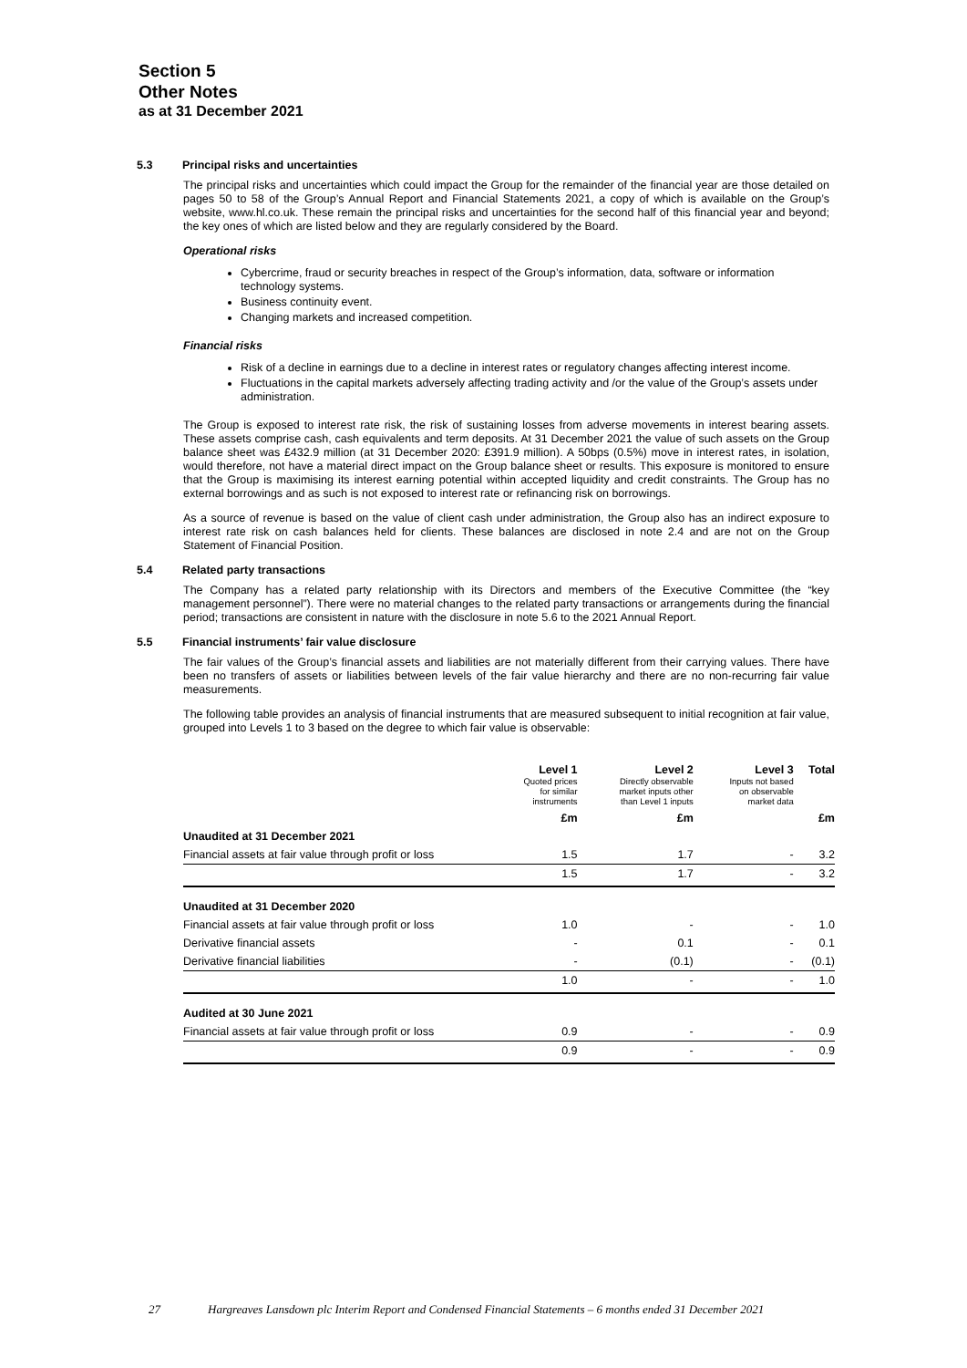Section 5
Other Notes
as at 31 December 2021
5.3 Principal risks and uncertainties
The principal risks and uncertainties which could impact the Group for the remainder of the financial year are those detailed on pages 50 to 58 of the Group’s Annual Report and Financial Statements 2021, a copy of which is available on the Group’s website, www.hl.co.uk. These remain the principal risks and uncertainties for the second half of this financial year and beyond; the key ones of which are listed below and they are regularly considered by the Board.
Operational risks
Cybercrime, fraud or security breaches in respect of the Group’s information, data, software or information technology systems.
Business continuity event.
Changing markets and increased competition.
Financial risks
Risk of a decline in earnings due to a decline in interest rates or regulatory changes affecting interest income.
Fluctuations in the capital markets adversely affecting trading activity and /or the value of the Group’s assets under administration.
The Group is exposed to interest rate risk, the risk of sustaining losses from adverse movements in interest bearing assets. These assets comprise cash, cash equivalents and term deposits. At 31 December 2021 the value of such assets on the Group balance sheet was £432.9 million (at 31 December 2020: £391.9 million). A 50bps (0.5%) move in interest rates, in isolation, would therefore, not have a material direct impact on the Group balance sheet or results. This exposure is monitored to ensure that the Group is maximising its interest earning potential within accepted liquidity and credit constraints. The Group has no external borrowings and as such is not exposed to interest rate or refinancing risk on borrowings.
As a source of revenue is based on the value of client cash under administration, the Group also has an indirect exposure to interest rate risk on cash balances held for clients. These balances are disclosed in note 2.4 and are not on the Group Statement of Financial Position.
5.4 Related party transactions
The Company has a related party relationship with its Directors and members of the Executive Committee (the “key management personnel”). There were no material changes to the related party transactions or arrangements during the financial period; transactions are consistent in nature with the disclosure in note 5.6 to the 2021 Annual Report.
5.5 Financial instruments’ fair value disclosure
The fair values of the Group’s financial assets and liabilities are not materially different from their carrying values. There have been no transfers of assets or liabilities between levels of the fair value hierarchy and there are no non-recurring fair value measurements.
The following table provides an analysis of financial instruments that are measured subsequent to initial recognition at fair value, grouped into Levels 1 to 3 based on the degree to which fair value is observable:
| | Level 1 Quoted prices for similar instruments | Level 2 Directly observable market inputs other than Level 1 inputs | Level 3 Inputs not based on observable market data | Total |
| --- | --- | --- | --- | --- |
| | £m | £m | | £m |
| Unaudited at 31 December 2021 | | | | |
| Financial assets at fair value through profit or loss | 1.5 | 1.7 | - | 3.2 |
| | 1.5 | 1.7 | - | 3.2 |
| Unaudited at 31 December 2020 | | | | |
| Financial assets at fair value through profit or loss | 1.0 | - | - | 1.0 |
| Derivative financial assets | - | 0.1 | - | 0.1 |
| Derivative financial liabilities | - | (0.1) | - | (0.1) |
| | 1.0 | - | - | 1.0 |
| Audited at 30 June 2021 | | | | |
| Financial assets at fair value through profit or loss | 0.9 | - | - | 0.9 |
| | 0.9 | - | - | 0.9 |
27 Hargreaves Lansdown plc Interim Report and Condensed Financial Statements – 6 months ended 31 December 2021